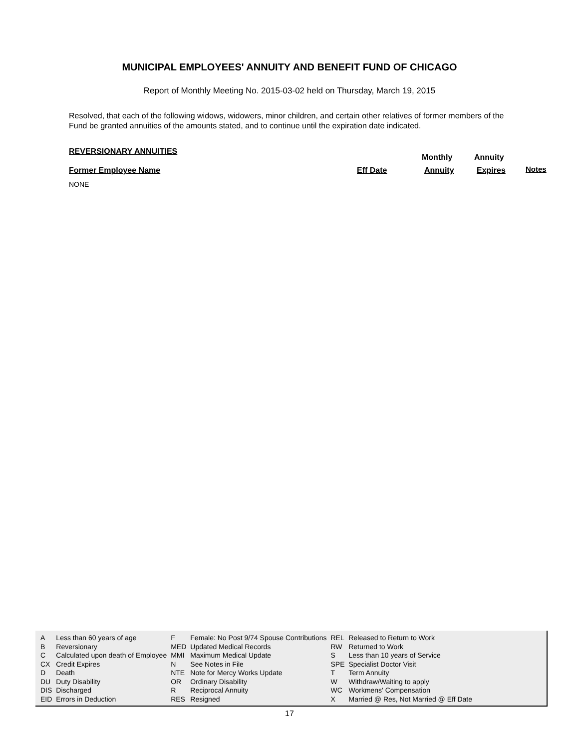MUNICIPAL EMPLOYEES' ANNUITY AND BENEFIT FUND OF CHICAGO
Report of Monthly Meeting No. 2015-03-02 held on Thursday, March 19, 2015
Resolved, that each of the following widows, widowers, minor children, and certain other relatives of former members of the Fund be granted annuities of the amounts stated, and to continue until the expiration date indicated.
REVERSIONARY ANNUITIES
Monthly Annuity
Former Employee Name Eff Date Annuity Expires Notes
NONE
| A | Less than 60 years of age | F | Female: No Post 9/74 Spouse Contributions | REL | Released to Return to Work |
| B | Reversionary | MED | Updated Medical Records | RW | Returned to Work |
| C | Calculated upon death of Employee | MMI | Maximum Medical Update | S | Less than 10 years of Service |
| CX | Credit Expires | N | See Notes in File | SPE | Specialist Doctor Visit |
| D | Death | NTE | Note for Mercy Works Update | T | Term Annuity |
| DU | Duty Disability | OR | Ordinary Disability | W | Withdraw/Waiting to apply |
| DIS | Discharged | R | Reciprocal Annuity | WC | Workmens' Compensation |
| EID | Errors in Deduction | RES | Resigned | X | Married @ Res, Not Married @ Eff Date |
17